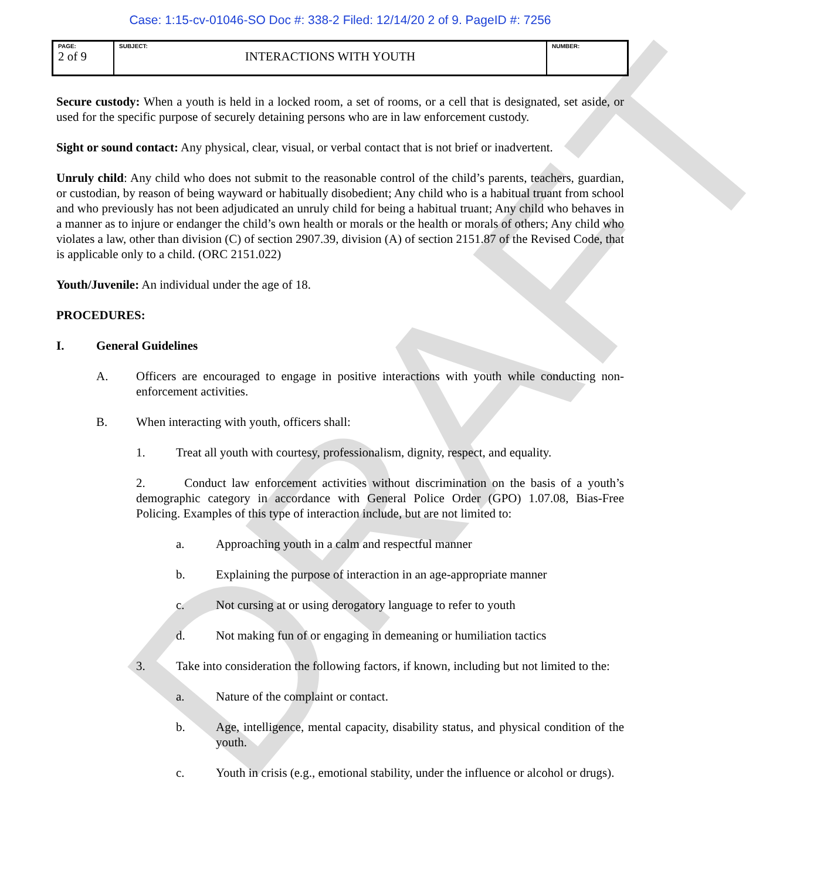DRAFT
Case: 1:15-cv-01046-SO Doc #: 338-2 Filed: 12/14/20 2 of 9. PageID #: 7256
| PAGE: 2 of 9 | SUBJECT: INTERACTIONS WITH YOUTH | NUMBER: |
Secure custody: When a youth is held in a locked room, a set of rooms, or a cell that is designated, set aside, or used for the specific purpose of securely detaining persons who are in law enforcement custody.
Sight or sound contact: Any physical, clear, visual, or verbal contact that is not brief or inadvertent.
Unruly child: Any child who does not submit to the reasonable control of the child’s parents, teachers, guardian, or custodian, by reason of being wayward or habitually disobedient; Any child who is a habitual truant from school and who previously has not been adjudicated an unruly child for being a habitual truant; Any child who behaves in a manner as to injure or endanger the child’s own health or morals or the health or morals of others; Any child who violates a law, other than division (C) of section 2907.39, division (A) of section 2151.87 of the Revised Code, that is applicable only to a child. (ORC 2151.022)
Youth/Juvenile: An individual under the age of 18.
PROCEDURES:
I. General Guidelines
A. Officers are encouraged to engage in positive interactions with youth while conducting non-enforcement activities.
B. When interacting with youth, officers shall:
1. Treat all youth with courtesy, professionalism, dignity, respect, and equality.
2. Conduct law enforcement activities without discrimination on the basis of a youth’s demographic category in accordance with General Police Order (GPO) 1.07.08, Bias-Free Policing. Examples of this type of interaction include, but are not limited to:
a. Approaching youth in a calm and respectful manner
b. Explaining the purpose of interaction in an age-appropriate manner
c. Not cursing at or using derogatory language to refer to youth
d. Not making fun of or engaging in demeaning or humiliation tactics
3. Take into consideration the following factors, if known, including but not limited to the:
a. Nature of the complaint or contact.
b. Age, intelligence, mental capacity, disability status, and physical condition of the youth.
c. Youth in crisis (e.g., emotional stability, under the influence or alcohol or drugs).